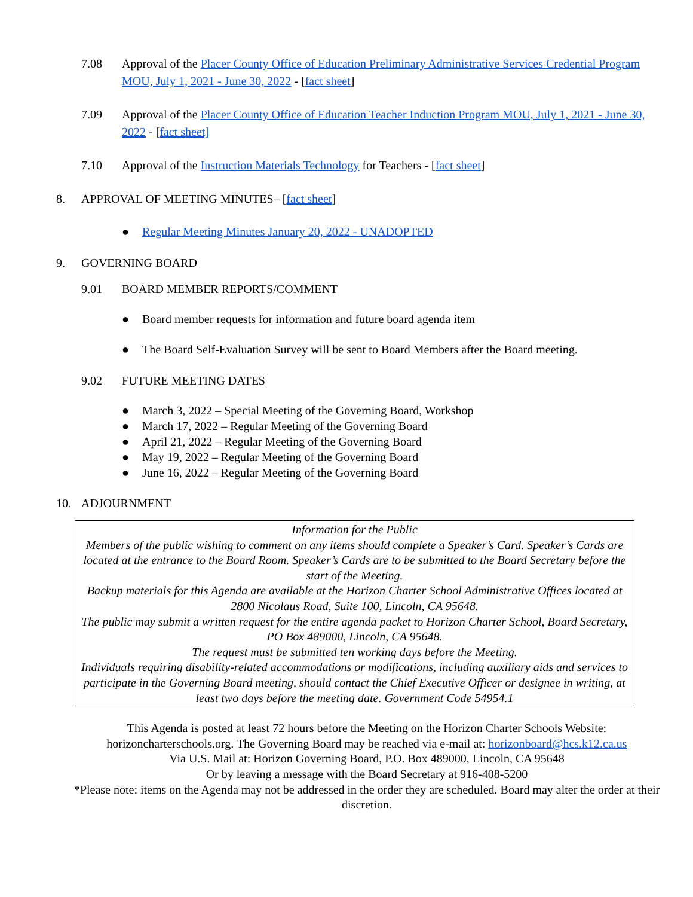7.08 Approval of the Placer County Office of Education Preliminary Administrative Services Credential Program MOU, July 1, 2021 - June 30, 2022 - [fact sheet]
7.09 Approval of the Placer County Office of Education Teacher Induction Program MOU, July 1, 2021 - June 30, 2022 - [fact sheet]
7.10 Approval of the Instruction Materials Technology for Teachers - [fact sheet]
8. APPROVAL OF MEETING MINUTES– [fact sheet]
● Regular Meeting Minutes January 20, 2022 - UNADOPTED
9. GOVERNING BOARD
9.01 BOARD MEMBER REPORTS/COMMENT
● Board member requests for information and future board agenda item
● The Board Self-Evaluation Survey will be sent to Board Members after the Board meeting.
9.02 FUTURE MEETING DATES
● March 3, 2022 – Special Meeting of the Governing Board, Workshop
● March 17, 2022 – Regular Meeting of the Governing Board
● April 21, 2022 – Regular Meeting of the Governing Board
● May 19, 2022 – Regular Meeting of the Governing Board
● June 16, 2022 – Regular Meeting of the Governing Board
10. ADJOURNMENT
Information for the Public
Members of the public wishing to comment on any items should complete a Speaker’s Card. Speaker’s Cards are located at the entrance to the Board Room. Speaker’s Cards are to be submitted to the Board Secretary before the start of the Meeting.
Backup materials for this Agenda are available at the Horizon Charter School Administrative Offices located at 2800 Nicolaus Road, Suite 100, Lincoln, CA 95648.
The public may submit a written request for the entire agenda packet to Horizon Charter School, Board Secretary, PO Box 489000, Lincoln, CA 95648.
The request must be submitted ten working days before the Meeting.
Individuals requiring disability-related accommodations or modifications, including auxiliary aids and services to participate in the Governing Board meeting, should contact the Chief Executive Officer or designee in writing, at least two days before the meeting date. Government Code 54954.1
This Agenda is posted at least 72 hours before the Meeting on the Horizon Charter Schools Website: horizoncharterschools.org. The Governing Board may be reached via e-mail at: horizonboard@hcs.k12.ca.us
Via U.S. Mail at: Horizon Governing Board, P.O. Box 489000, Lincoln, CA 95648
Or by leaving a message with the Board Secretary at 916-408-5200
*Please note: items on the Agenda may not be addressed in the order they are scheduled. Board may alter the order at their discretion.